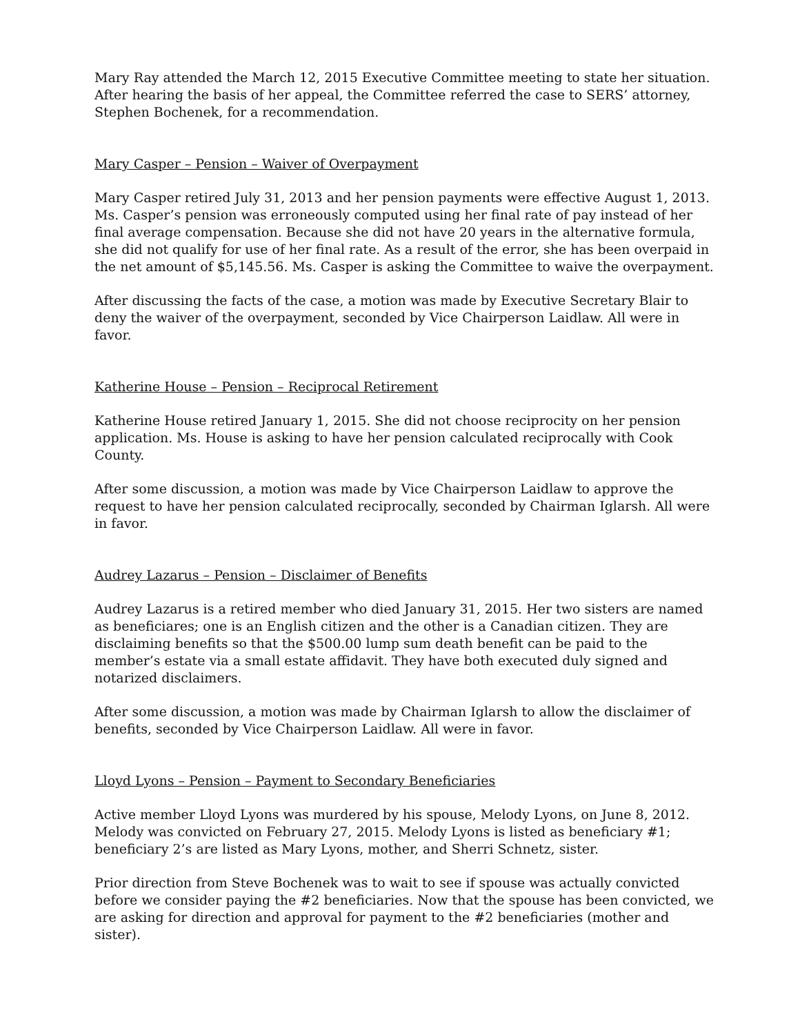Mary Ray attended the March 12, 2015 Executive Committee meeting to state her situation. After hearing the basis of her appeal, the Committee referred the case to SERS’ attorney, Stephen Bochenek, for a recommendation.
Mary Casper – Pension – Waiver of Overpayment
Mary Casper retired July 31, 2013 and her pension payments were effective August 1, 2013. Ms. Casper’s pension was erroneously computed using her final rate of pay instead of her final average compensation. Because she did not have 20 years in the alternative formula, she did not qualify for use of her final rate. As a result of the error, she has been overpaid in the net amount of $5,145.56. Ms. Casper is asking the Committee to waive the overpayment.
After discussing the facts of the case, a motion was made by Executive Secretary Blair to deny the waiver of the overpayment, seconded by Vice Chairperson Laidlaw. All were in favor.
Katherine House – Pension – Reciprocal Retirement
Katherine House retired January 1, 2015. She did not choose reciprocity on her pension application. Ms. House is asking to have her pension calculated reciprocally with Cook County.
After some discussion, a motion was made by Vice Chairperson Laidlaw to approve the request to have her pension calculated reciprocally, seconded by Chairman Iglarsh. All were in favor.
Audrey Lazarus – Pension – Disclaimer of Benefits
Audrey Lazarus is a retired member who died January 31, 2015. Her two sisters are named as beneficiares; one is an English citizen and the other is a Canadian citizen. They are disclaiming benefits so that the $500.00 lump sum death benefit can be paid to the member’s estate via a small estate affidavit. They have both executed duly signed and notarized disclaimers.
After some discussion, a motion was made by Chairman Iglarsh to allow the disclaimer of benefits, seconded by Vice Chairperson Laidlaw. All were in favor.
Lloyd Lyons – Pension – Payment to Secondary Beneficiaries
Active member Lloyd Lyons was murdered by his spouse, Melody Lyons, on June 8, 2012. Melody was convicted on February 27, 2015. Melody Lyons is listed as beneficiary #1; beneficiary 2’s are listed as Mary Lyons, mother, and Sherri Schnetz, sister.
Prior direction from Steve Bochenek was to wait to see if spouse was actually convicted before we consider paying the #2 beneficiaries. Now that the spouse has been convicted, we are asking for direction and approval for payment to the #2 beneficiaries (mother and sister).